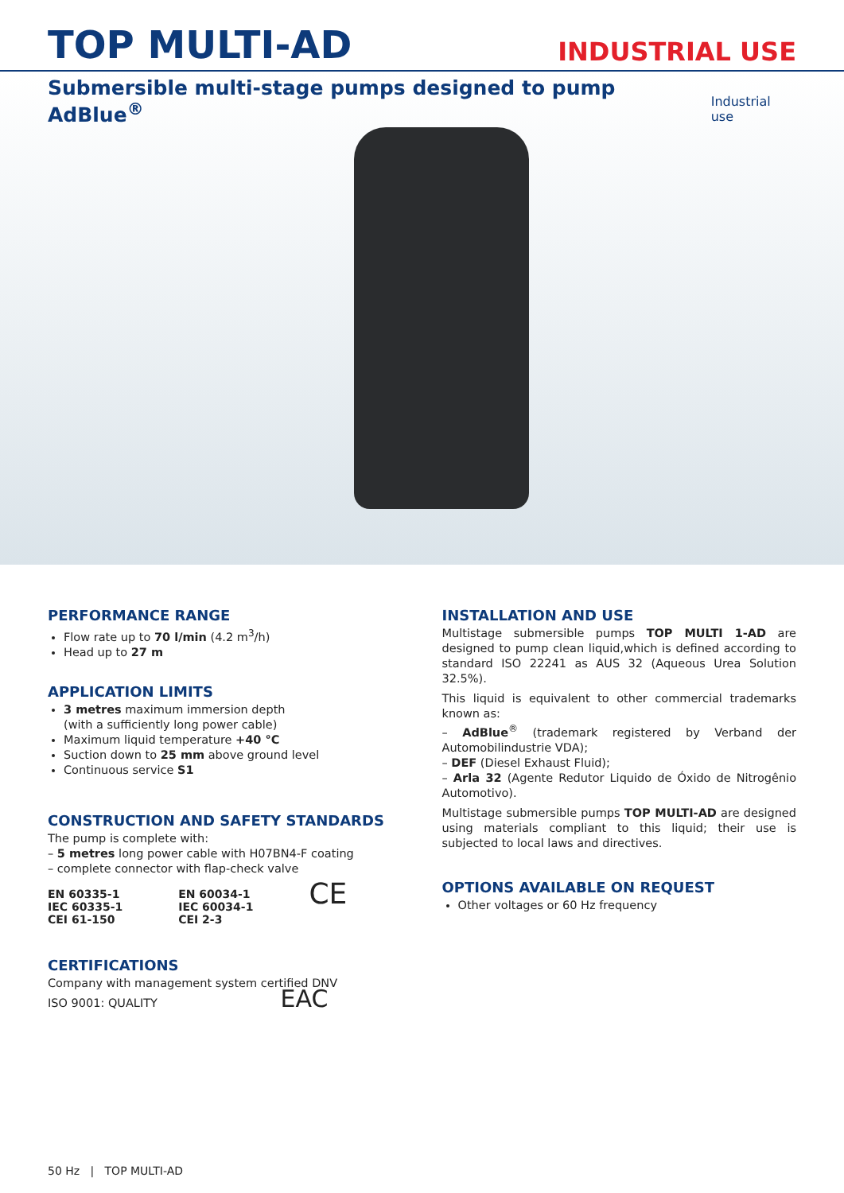TOP MULTI-AD
INDUSTRIAL USE
Submersible multi-stage pumps designed to pump AdBlue<sup>®</sup>
Industrial use
PERFORMANCE RANGE
Flow rate up to 70 l/min (4.2 m<sup>3</sup>/h)
Head up to 27 m
APPLICATION LIMITS
3 metres maximum immersion depth
(with a sufficiently long power cable)
Maximum liquid temperature +40 °C
Suction down to 25 mm above ground level
Continuous service S1
CONSTRUCTION AND SAFETY STANDARDS
The pump is complete with:
– 5 metres long power cable with H07BN4-F coating
– complete connector with flap-check valve
EN 60335-1
IEC 60335-1
CEI 61-150
EN 60034-1
IEC 60034-1
CEI 2-3
CE
CERTIFICATIONS
Company with management system certified DNV
ISO 9001: QUALITY EAC
INSTALLATION AND USE
Multistage submersible pumps TOP MULTI 1-AD are designed to pump clean liquid,which is defined according to standard ISO 22241 as AUS 32 (Aqueous Urea Solution 32.5%).
This liquid is equivalent to other commercial trademarks known as:
– AdBlue<sup>®</sup> (trademark registered by Verband der Automobilindustrie VDA);
– DEF (Diesel Exhaust Fluid);
– Arla 32 (Agente Redutor Liquido de Óxido de Nitrogênio Automotivo).
Multistage submersible pumps TOP MULTI-AD are designed using materials compliant to this liquid; their use is subjected to local laws and directives.
OPTIONS AVAILABLE ON REQUEST
Other voltages or 60 Hz frequency
50 Hz | TOP MULTI-AD